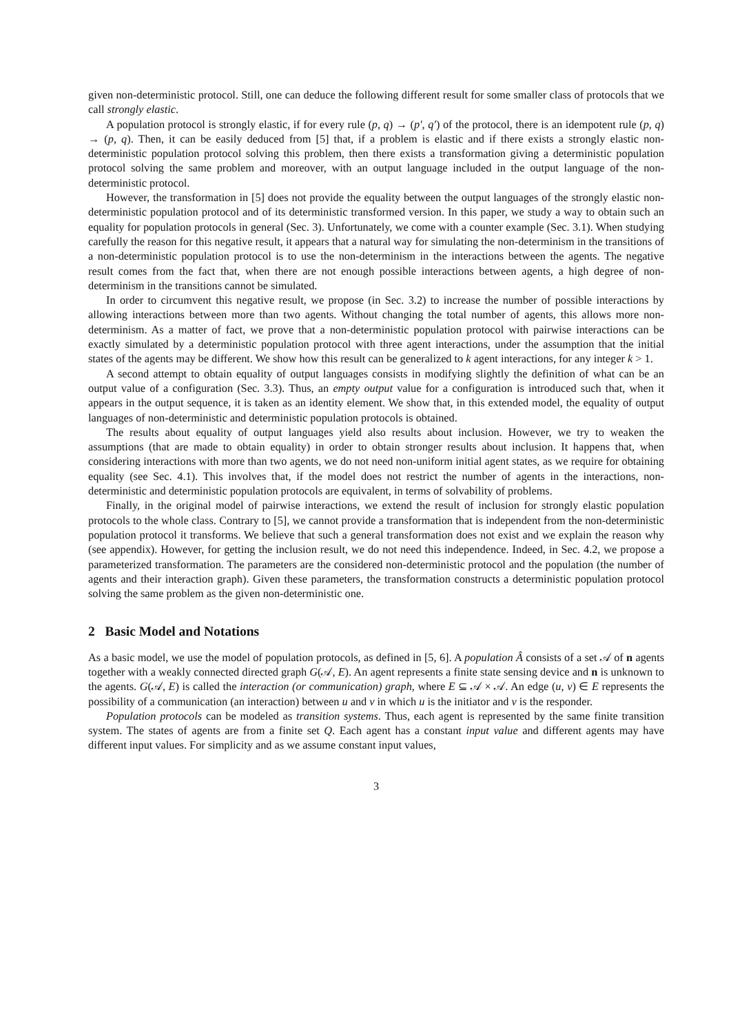given non-deterministic protocol. Still, one can deduce the following different result for some smaller class of protocols that we call strongly elastic.
A population protocol is strongly elastic, if for every rule (p, q) → (p′, q′) of the protocol, there is an idempotent rule (p, q) → (p, q). Then, it can be easily deduced from [5] that, if a problem is elastic and if there exists a strongly elastic non-deterministic population protocol solving this problem, then there exists a transformation giving a deterministic population protocol solving the same problem and moreover, with an output language included in the output language of the non-deterministic protocol.
However, the transformation in [5] does not provide the equality between the output languages of the strongly elastic non-deterministic population protocol and of its deterministic transformed version. In this paper, we study a way to obtain such an equality for population protocols in general (Sec. 3). Unfortunately, we come with a counter example (Sec. 3.1). When studying carefully the reason for this negative result, it appears that a natural way for simulating the non-determinism in the transitions of a non-deterministic population protocol is to use the non-determinism in the interactions between the agents. The negative result comes from the fact that, when there are not enough possible interactions between agents, a high degree of non-determinism in the transitions cannot be simulated.
In order to circumvent this negative result, we propose (in Sec. 3.2) to increase the number of possible interactions by allowing interactions between more than two agents. Without changing the total number of agents, this allows more non-determinism. As a matter of fact, we prove that a non-deterministic population protocol with pairwise interactions can be exactly simulated by a deterministic population protocol with three agent interactions, under the assumption that the initial states of the agents may be different. We show how this result can be generalized to k agent interactions, for any integer k > 1.
A second attempt to obtain equality of output languages consists in modifying slightly the definition of what can be an output value of a configuration (Sec. 3.3). Thus, an empty output value for a configuration is introduced such that, when it appears in the output sequence, it is taken as an identity element. We show that, in this extended model, the equality of output languages of non-deterministic and deterministic population protocols is obtained.
The results about equality of output languages yield also results about inclusion. However, we try to weaken the assumptions (that are made to obtain equality) in order to obtain stronger results about inclusion. It happens that, when considering interactions with more than two agents, we do not need non-uniform initial agent states, as we require for obtaining equality (see Sec. 4.1). This involves that, if the model does not restrict the number of agents in the interactions, non-deterministic and deterministic population protocols are equivalent, in terms of solvability of problems.
Finally, in the original model of pairwise interactions, we extend the result of inclusion for strongly elastic population protocols to the whole class. Contrary to [5], we cannot provide a transformation that is independent from the non-deterministic population protocol it transforms. We believe that such a general transformation does not exist and we explain the reason why (see appendix). However, for getting the inclusion result, we do not need this independence. Indeed, in Sec. 4.2, we propose a parameterized transformation. The parameters are the considered non-deterministic protocol and the population (the number of agents and their interaction graph). Given these parameters, the transformation constructs a deterministic population protocol solving the same problem as the given non-deterministic one.
2 Basic Model and Notations
As a basic model, we use the model of population protocols, as defined in [5, 6]. A population Â consists of a set 𝒜 of n agents together with a weakly connected directed graph G(𝒜, E). An agent represents a finite state sensing device and n is unknown to the agents. G(𝒜, E) is called the interaction (or communication) graph, where E ⊆ 𝒜 × 𝒜. An edge (u, v) ∈ E represents the possibility of a communication (an interaction) between u and v in which u is the initiator and v is the responder.
Population protocols can be modeled as transition systems. Thus, each agent is represented by the same finite transition system. The states of agents are from a finite set Q. Each agent has a constant input value and different agents may have different input values. For simplicity and as we assume constant input values,
3